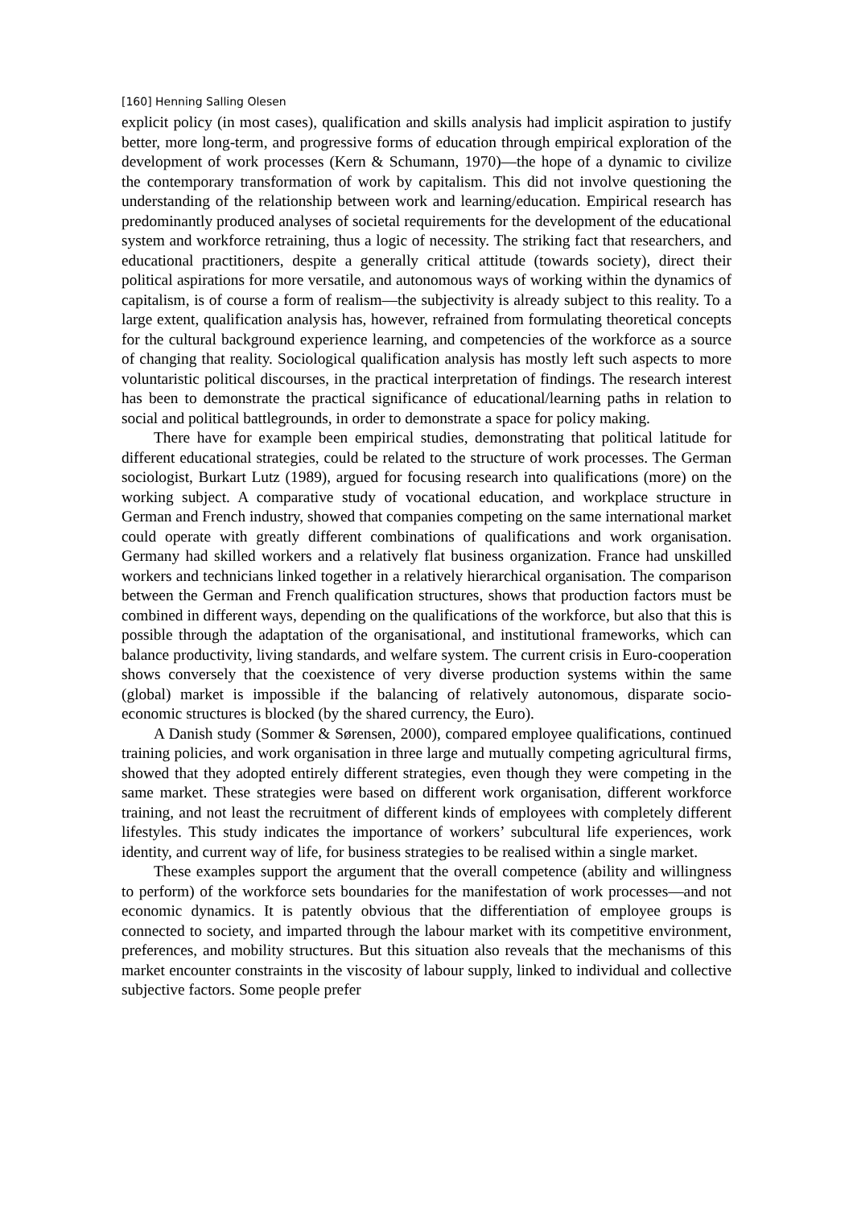[160] Henning Salling Olesen
explicit policy (in most cases), qualification and skills analysis had implicit aspiration to justify better, more long-term, and progressive forms of education through empirical exploration of the development of work processes (Kern & Schumann, 1970)—the hope of a dynamic to civilize the contemporary transformation of work by capitalism. This did not involve questioning the understanding of the relationship between work and learning/education. Empirical research has predominantly produced analyses of societal requirements for the development of the educational system and workforce retraining, thus a logic of necessity. The striking fact that researchers, and educational practitioners, despite a generally critical attitude (towards society), direct their political aspirations for more versatile, and autonomous ways of working within the dynamics of capitalism, is of course a form of realism—the subjectivity is already subject to this reality. To a large extent, qualification analysis has, however, refrained from formulating theoretical concepts for the cultural background experience learning, and competencies of the workforce as a source of changing that reality. Sociological qualification analysis has mostly left such aspects to more voluntaristic political discourses, in the practical interpretation of findings. The research interest has been to demonstrate the practical significance of educational/learning paths in relation to social and political battlegrounds, in order to demonstrate a space for policy making.
There have for example been empirical studies, demonstrating that political latitude for different educational strategies, could be related to the structure of work processes. The German sociologist, Burkart Lutz (1989), argued for focusing research into qualifications (more) on the working subject. A comparative study of vocational education, and workplace structure in German and French industry, showed that companies competing on the same international market could operate with greatly different combinations of qualifications and work organisation. Germany had skilled workers and a relatively flat business organization. France had unskilled workers and technicians linked together in a relatively hierarchical organisation. The comparison between the German and French qualification structures, shows that production factors must be combined in different ways, depending on the qualifications of the workforce, but also that this is possible through the adaptation of the organisational, and institutional frameworks, which can balance productivity, living standards, and welfare system. The current crisis in Euro-cooperation shows conversely that the coexistence of very diverse production systems within the same (global) market is impossible if the balancing of relatively autonomous, disparate socio-economic structures is blocked (by the shared currency, the Euro).
A Danish study (Sommer & Sørensen, 2000), compared employee qualifications, continued training policies, and work organisation in three large and mutually competing agricultural firms, showed that they adopted entirely different strategies, even though they were competing in the same market. These strategies were based on different work organisation, different workforce training, and not least the recruitment of different kinds of employees with completely different lifestyles. This study indicates the importance of workers’ subcultural life experiences, work identity, and current way of life, for business strategies to be realised within a single market.
These examples support the argument that the overall competence (ability and willingness to perform) of the workforce sets boundaries for the manifestation of work processes—and not economic dynamics. It is patently obvious that the differentiation of employee groups is connected to society, and imparted through the labour market with its competitive environment, preferences, and mobility structures. But this situation also reveals that the mechanisms of this market encounter constraints in the viscosity of labour supply, linked to individual and collective subjective factors. Some people prefer